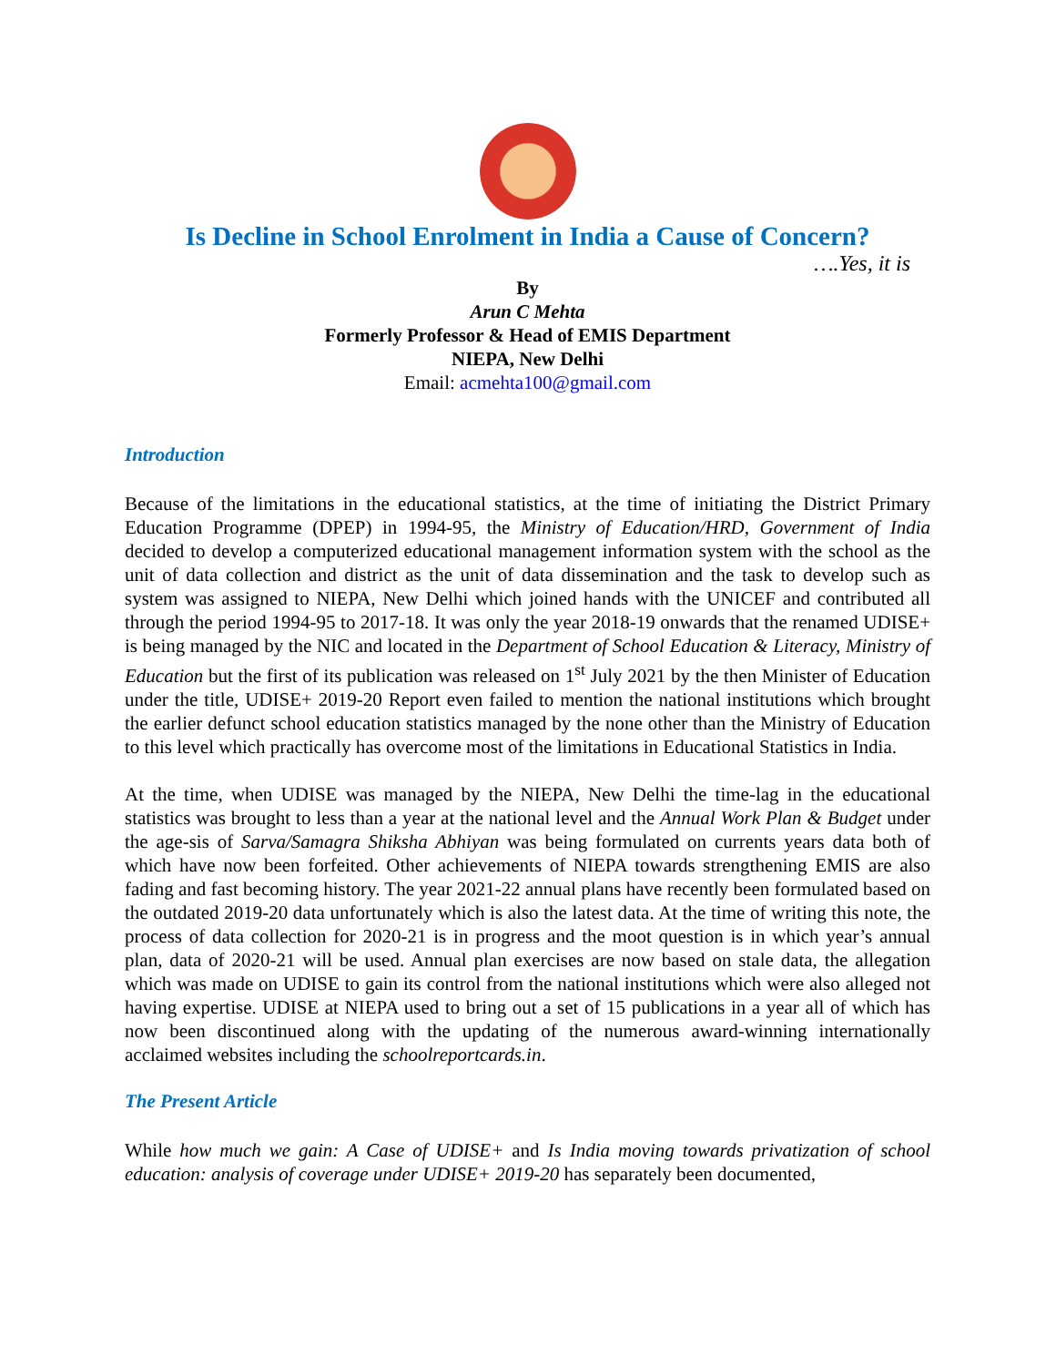Is Decline in School Enrolment in India a Cause of Concern?
….Yes, it is
By
Arun C Mehta
Formerly Professor & Head of EMIS Department
NIEPA, New Delhi
Email: acmehta100@gmail.com
Introduction
Because of the limitations in the educational statistics, at the time of initiating the District Primary Education Programme (DPEP) in 1994-95, the Ministry of Education/HRD, Government of India decided to develop a computerized educational management information system with the school as the unit of data collection and district as the unit of data dissemination and the task to develop such as system was assigned to NIEPA, New Delhi which joined hands with the UNICEF and contributed all through the period 1994-95 to 2017-18. It was only the year 2018-19 onwards that the renamed UDISE+ is being managed by the NIC and located in the Department of School Education & Literacy, Ministry of Education but the first of its publication was released on 1<sup>st</sup> July 2021 by the then Minister of Education under the title, UDISE+ 2019-20 Report even failed to mention the national institutions which brought the earlier defunct school education statistics managed by the none other than the Ministry of Education to this level which practically has overcome most of the limitations in Educational Statistics in India.
At the time, when UDISE was managed by the NIEPA, New Delhi the time-lag in the educational statistics was brought to less than a year at the national level and the Annual Work Plan & Budget under the age-sis of Sarva/Samagra Shiksha Abhiyan was being formulated on currents years data both of which have now been forfeited. Other achievements of NIEPA towards strengthening EMIS are also fading and fast becoming history. The year 2021-22 annual plans have recently been formulated based on the outdated 2019-20 data unfortunately which is also the latest data. At the time of writing this note, the process of data collection for 2020-21 is in progress and the moot question is in which year’s annual plan, data of 2020-21 will be used. Annual plan exercises are now based on stale data, the allegation which was made on UDISE to gain its control from the national institutions which were also alleged not having expertise. UDISE at NIEPA used to bring out a set of 15 publications in a year all of which has now been discontinued along with the updating of the numerous award-winning internationally acclaimed websites including the schoolreportcards.in.
The Present Article
While how much we gain: A Case of UDISE+ and Is India moving towards privatization of school education: analysis of coverage under UDISE+ 2019-20 has separately been documented,